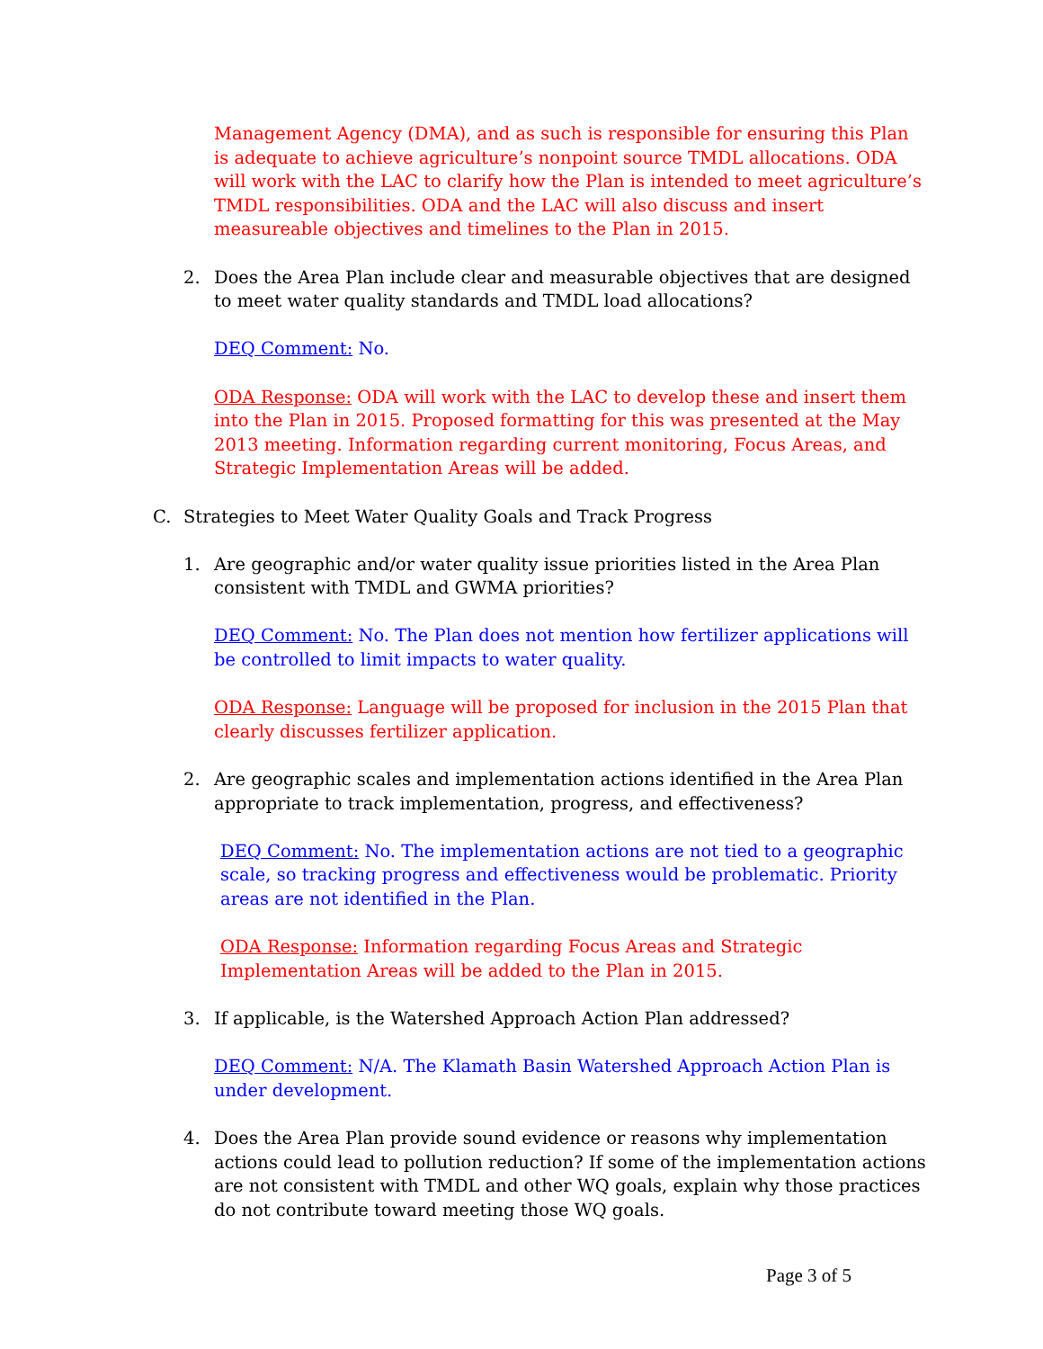Management Agency (DMA), and as such is responsible for ensuring this Plan is adequate to achieve agriculture’s nonpoint source TMDL allocations. ODA will work with the LAC to clarify how the Plan is intended to meet agriculture’s TMDL responsibilities. ODA and the LAC will also discuss and insert measureable objectives and timelines to the Plan in 2015.
2. Does the Area Plan include clear and measurable objectives that are designed to meet water quality standards and TMDL load allocations?
DEQ Comment: No.
ODA Response: ODA will work with the LAC to develop these and insert them into the Plan in 2015. Proposed formatting for this was presented at the May 2013 meeting. Information regarding current monitoring, Focus Areas, and Strategic Implementation Areas will be added.
C. Strategies to Meet Water Quality Goals and Track Progress
1. Are geographic and/or water quality issue priorities listed in the Area Plan consistent with TMDL and GWMA priorities?
DEQ Comment: No. The Plan does not mention how fertilizer applications will be controlled to limit impacts to water quality.
ODA Response: Language will be proposed for inclusion in the 2015 Plan that clearly discusses fertilizer application.
2. Are geographic scales and implementation actions identified in the Area Plan appropriate to track implementation, progress, and effectiveness?
DEQ Comment: No. The implementation actions are not tied to a geographic scale, so tracking progress and effectiveness would be problematic. Priority areas are not identified in the Plan.
ODA Response: Information regarding Focus Areas and Strategic Implementation Areas will be added to the Plan in 2015.
3. If applicable, is the Watershed Approach Action Plan addressed?
DEQ Comment: N/A. The Klamath Basin Watershed Approach Action Plan is under development.
4. Does the Area Plan provide sound evidence or reasons why implementation actions could lead to pollution reduction? If some of the implementation actions are not consistent with TMDL and other WQ goals, explain why those practices do not contribute toward meeting those WQ goals.
Page 3 of 5